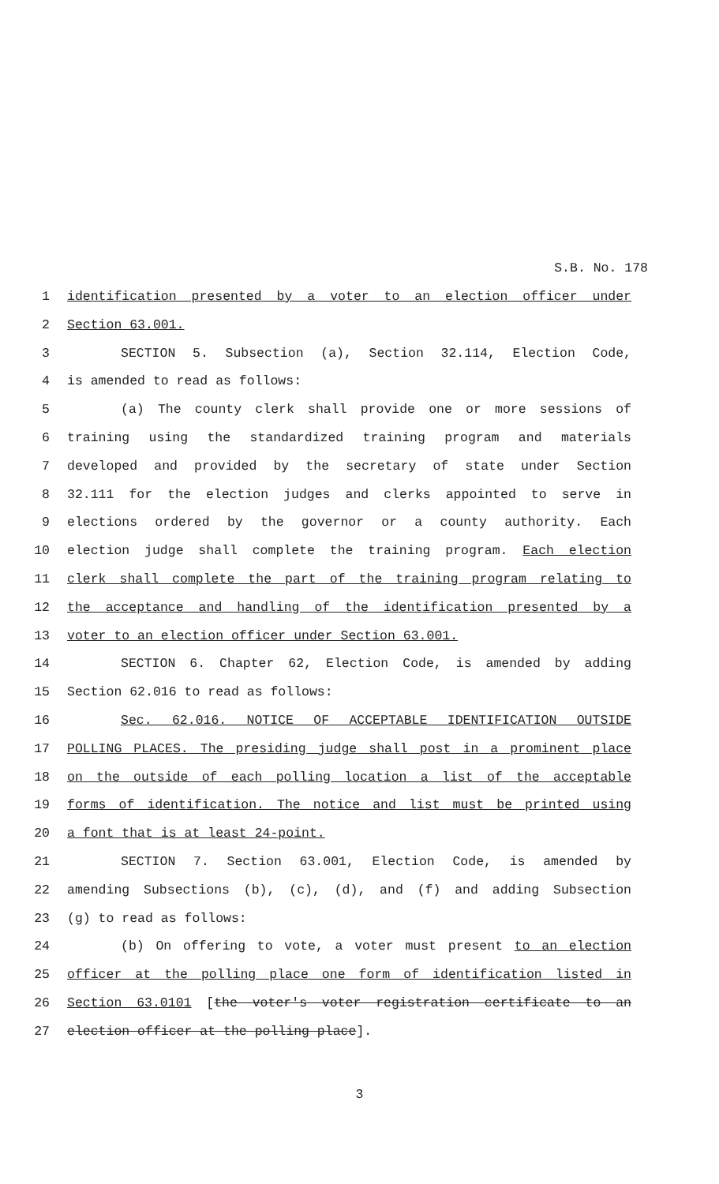S.B. No. 178
1 identification presented by a voter to an election officer under
2 Section 63.001.
3 SECTION 5. Subsection (a), Section 32.114, Election Code,
4 is amended to read as follows:
5 (a) The county clerk shall provide one or more sessions of
6 training using the standardized training program and materials
7 developed and provided by the secretary of state under Section
8 32.111 for the election judges and clerks appointed to serve in
9 elections ordered by the governor or a county authority. Each
10 election judge shall complete the training program. Each election
11 clerk shall complete the part of the training program relating to
12 the acceptance and handling of the identification presented by a
13 voter to an election officer under Section 63.001.
14 SECTION 6. Chapter 62, Election Code, is amended by adding
15 Section 62.016 to read as follows:
16 Sec. 62.016. NOTICE OF ACCEPTABLE IDENTIFICATION OUTSIDE
17 POLLING PLACES. The presiding judge shall post in a prominent place
18 on the outside of each polling location a list of the acceptable
19 forms of identification. The notice and list must be printed using
20 a font that is at least 24-point.
21 SECTION 7. Section 63.001, Election Code, is amended by
22 amending Subsections (b), (c), (d), and (f) and adding Subsection
23 (g) to read as follows:
24 (b) On offering to vote, a voter must present to an election
25 officer at the polling place one form of identification listed in
26 Section 63.0101 [the voter's voter registration certificate to an
27 election officer at the polling place].
3